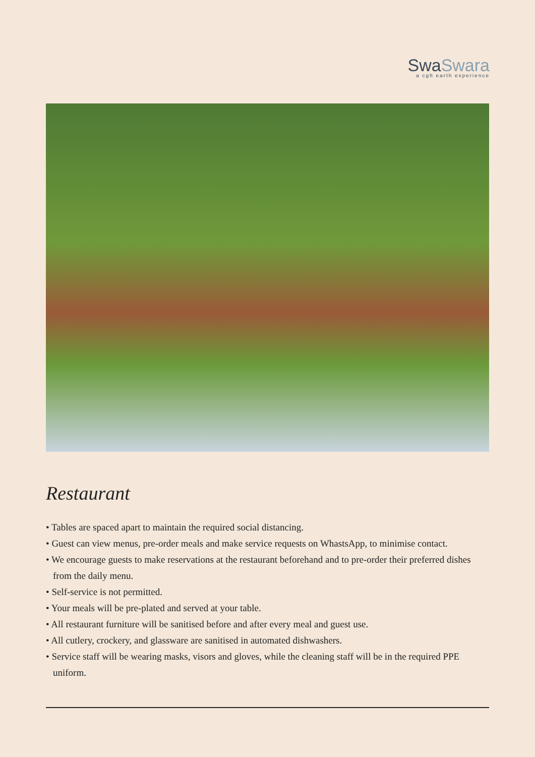SwaSwara a cgh earth experience
Restaurant
• Tables are spaced apart to maintain the required social distancing.
• Guest can view menus, pre-order meals and make service requests on WhastsApp, to minimise contact.
• We encourage guests to make reservations at the restaurant beforehand and to pre-order their preferred dishes from the daily menu.
• Self-service is not permitted.
• Your meals will be pre-plated and served at your table.
• All restaurant furniture will be sanitised before and after every meal and guest use.
• All cutlery, crockery, and glassware are sanitised in automated dishwashers.
• Service staff will be wearing masks, visors and gloves, while the cleaning staff will be in the required PPE uniform.